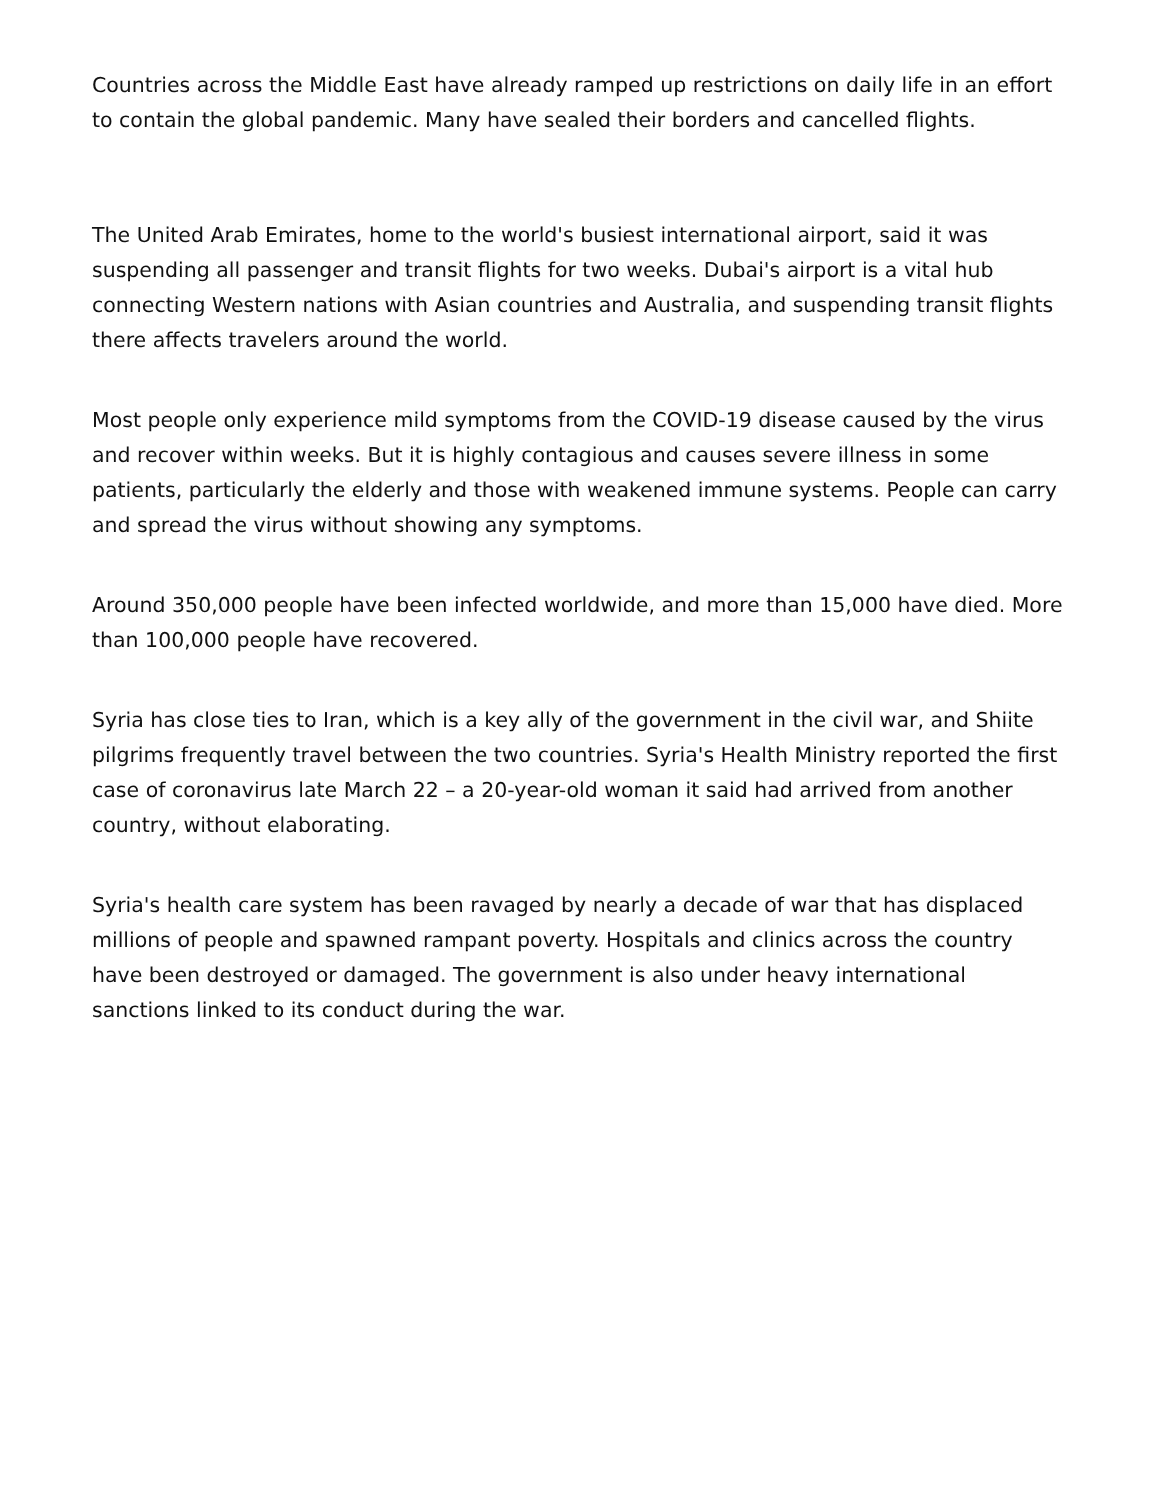Countries across the Middle East have already ramped up restrictions on daily life in an effort to contain the global pandemic. Many have sealed their borders and cancelled flights.
The United Arab Emirates, home to the world's busiest international airport, said it was suspending all passenger and transit flights for two weeks. Dubai's airport is a vital hub connecting Western nations with Asian countries and Australia, and suspending transit flights there affects travelers around the world.
Most people only experience mild symptoms from the COVID-19 disease caused by the virus and recover within weeks. But it is highly contagious and causes severe illness in some patients, particularly the elderly and those with weakened immune systems. People can carry and spread the virus without showing any symptoms.
Around 350,000 people have been infected worldwide, and more than 15,000 have died. More than 100,000 people have recovered.
Syria has close ties to Iran, which is a key ally of the government in the civil war, and Shiite pilgrims frequently travel between the two countries. Syria's Health Ministry reported the first case of coronavirus late March 22 – a 20-year-old woman it said had arrived from another country, without elaborating.
Syria's health care system has been ravaged by nearly a decade of war that has displaced millions of people and spawned rampant poverty. Hospitals and clinics across the country have been destroyed or damaged. The government is also under heavy international sanctions linked to its conduct during the war.